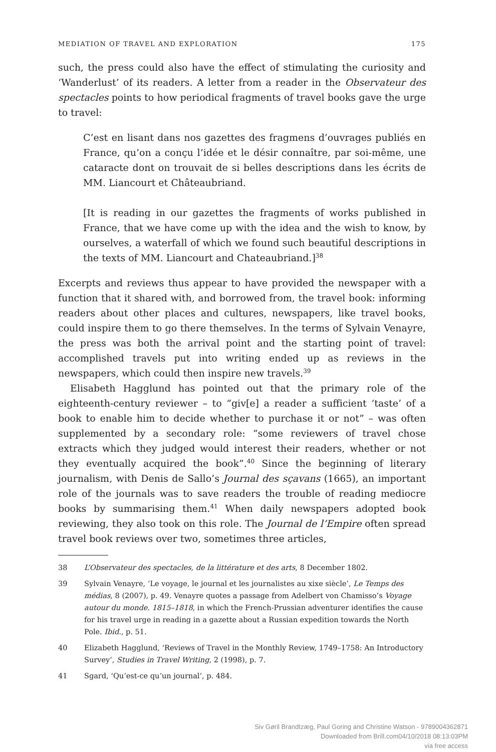MEDIATION OF TRAVEL AND EXPLORATION 175
such, the press could also have the effect of stimulating the curiosity and ‘Wanderlust’ of its readers. A letter from a reader in the Observateur des spectacles points to how periodical fragments of travel books gave the urge to travel:
C’est en lisant dans nos gazettes des fragmens d’ouvrages publiés en France, qu’on a conçu l’idée et le désir connaître, par soi-même, une cataracte dont on trouvait de si belles descriptions dans les écrits de MM. Liancourt et Châteaubriand.
[It is reading in our gazettes the fragments of works published in France, that we have come up with the idea and the wish to know, by ourselves, a waterfall of which we found such beautiful descriptions in the texts of MM. Liancourt and Chateaubriand.]<sup>38</sup>
Excerpts and reviews thus appear to have provided the newspaper with a function that it shared with, and borrowed from, the travel book: informing readers about other places and cultures, newspapers, like travel books, could inspire them to go there themselves. In the terms of Sylvain Venayre, the press was both the arrival point and the starting point of travel: accomplished travels put into writing ended up as reviews in the newspapers, which could then inspire new travels.<sup>39</sup>
Elisabeth Hagglund has pointed out that the primary role of the eighteenth-century reviewer – to “giv[e] a reader a sufficient ‘taste’ of a book to enable him to decide whether to purchase it or not” – was often supplemented by a secondary role: “some reviewers of travel chose extracts which they judged would interest their readers, whether or not they eventually acquired the book”.<sup>40</sup> Since the beginning of literary journalism, with Denis de Sallo’s Journal des sçavans (1665), an important role of the journals was to save readers the trouble of reading mediocre books by summarising them.<sup>41</sup> When daily newspapers adopted book reviewing, they also took on this role. The Journal de l’Empire often spread travel book reviews over two, sometimes three articles,
38 L’Observateur des spectacles, de la littérature et des arts, 8 December 1802.
39 Sylvain Venayre, ‘Le voyage, le journal et les journalistes au xixe siècle’, Le Temps des médias, 8 (2007), p. 49. Venayre quotes a passage from Adelbert von Chamisso’s Voyage autour du monde. 1815–1818, in which the French-Prussian adventurer identifies the cause for his travel urge in reading in a gazette about a Russian expedition towards the North Pole. Ibid., p. 51.
40 Elizabeth Hagglund, ‘Reviews of Travel in the Monthly Review, 1749–1758: An Introductory Survey’, Studies in Travel Writing, 2 (1998), p. 7.
41 Sgard, ‘Qu’est-ce qu’un journal’, p. 484.
Siv Gøril Brandtzæg, Paul Goring and Christine Watson - 9789004362871
Downloaded from Brill.com04/10/2018 08:13:03PM
via free access